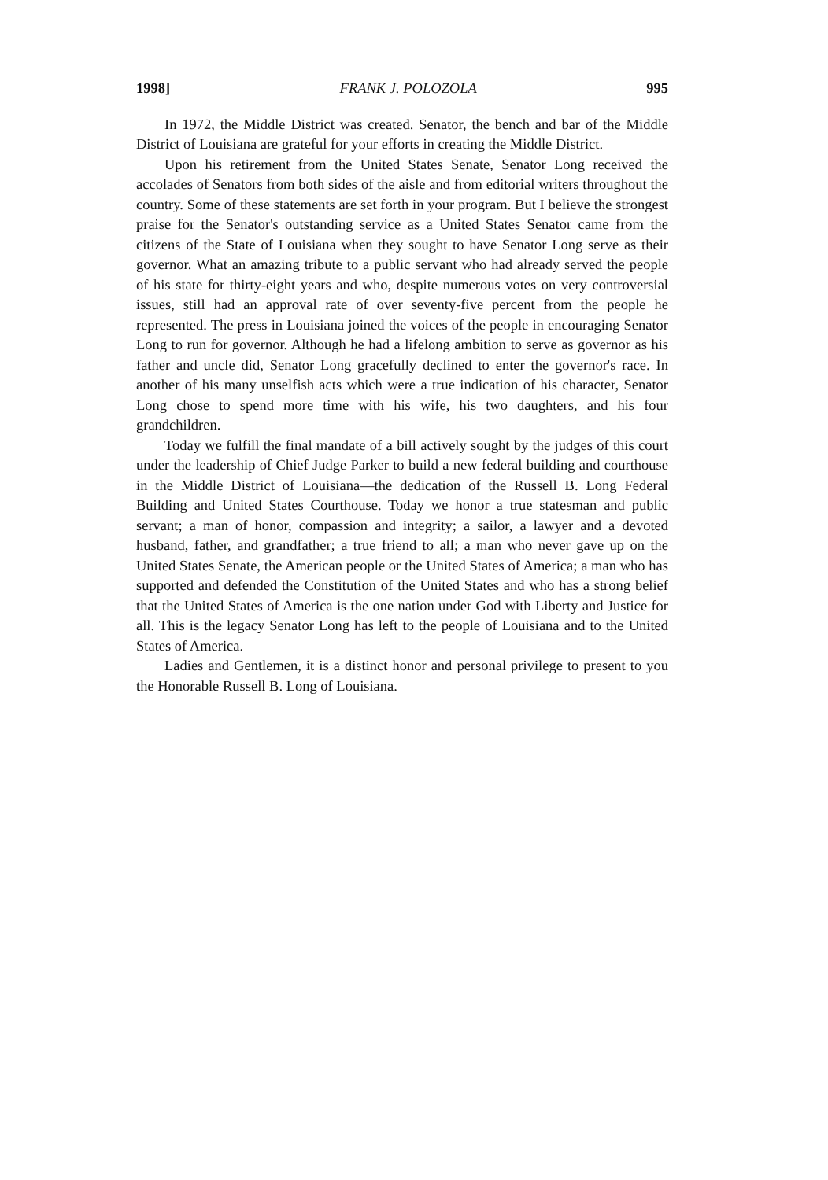1998] FRANK J. POLOZOLA 995
In 1972, the Middle District was created. Senator, the bench and bar of the Middle District of Louisiana are grateful for your efforts in creating the Middle District.
Upon his retirement from the United States Senate, Senator Long received the accolades of Senators from both sides of the aisle and from editorial writers throughout the country. Some of these statements are set forth in your program. But I believe the strongest praise for the Senator's outstanding service as a United States Senator came from the citizens of the State of Louisiana when they sought to have Senator Long serve as their governor. What an amazing tribute to a public servant who had already served the people of his state for thirty-eight years and who, despite numerous votes on very controversial issues, still had an approval rate of over seventy-five percent from the people he represented. The press in Louisiana joined the voices of the people in encouraging Senator Long to run for governor. Although he had a lifelong ambition to serve as governor as his father and uncle did, Senator Long gracefully declined to enter the governor's race. In another of his many unselfish acts which were a true indication of his character, Senator Long chose to spend more time with his wife, his two daughters, and his four grandchildren.
Today we fulfill the final mandate of a bill actively sought by the judges of this court under the leadership of Chief Judge Parker to build a new federal building and courthouse in the Middle District of Louisiana—the dedication of the Russell B. Long Federal Building and United States Courthouse. Today we honor a true statesman and public servant; a man of honor, compassion and integrity; a sailor, a lawyer and a devoted husband, father, and grandfather; a true friend to all; a man who never gave up on the United States Senate, the American people or the United States of America; a man who has supported and defended the Constitution of the United States and who has a strong belief that the United States of America is the one nation under God with Liberty and Justice for all. This is the legacy Senator Long has left to the people of Louisiana and to the United States of America.
Ladies and Gentlemen, it is a distinct honor and personal privilege to present to you the Honorable Russell B. Long of Louisiana.